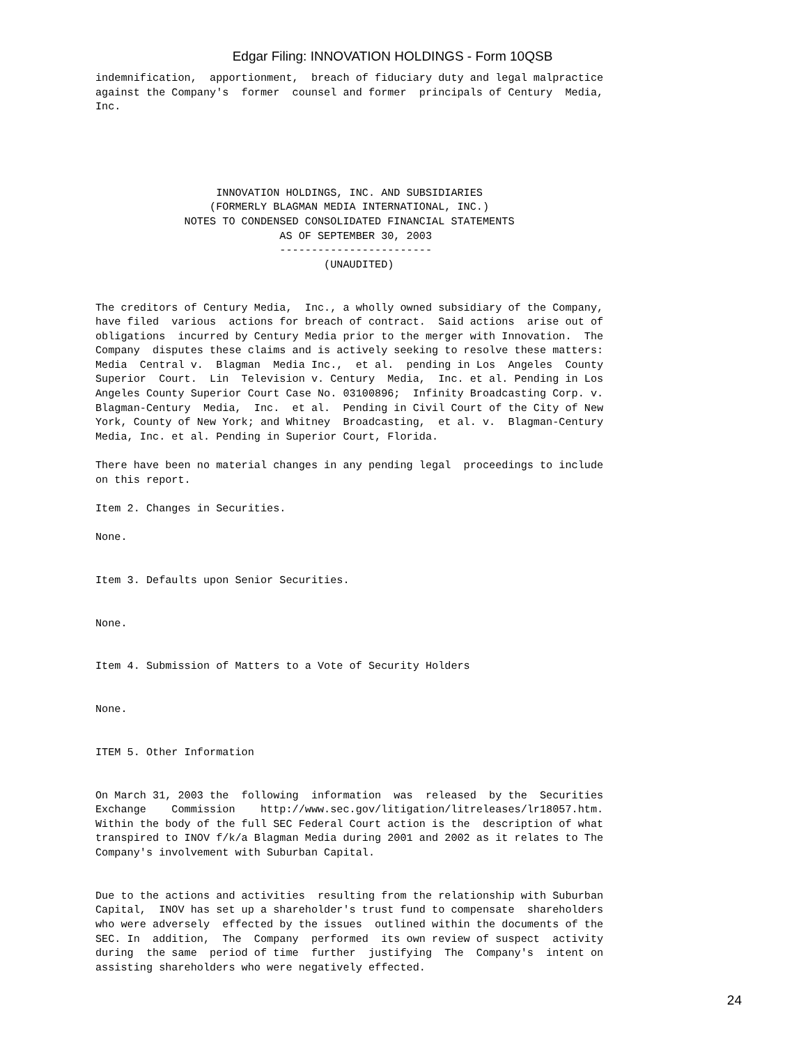Edgar Filing: INNOVATION HOLDINGS - Form 10QSB
indemnification,  apportionment,  breach of fiduciary duty and legal malpractice
against the Company's  former  counsel and former  principals of Century  Media,
Inc.





                   INNOVATION HOLDINGS, INC. AND SUBSIDIARIES
                  (FORMERLY BLAGMAN MEDIA INTERNATIONAL, INC.)
              NOTES TO CONDENSED CONSOLIDATED FINANCIAL STATEMENTS
                             AS OF SEPTEMBER 30, 2003
                             ------------------------
                                    (UNAUDITED)


The creditors of Century Media,  Inc., a wholly owned subsidiary of the Company,
have filed  various  actions for breach of contract.  Said actions  arise out of
obligations  incurred by Century Media prior to the merger with Innovation.  The
Company  disputes these claims and is actively seeking to resolve these matters:
Media  Central v.  Blagman  Media Inc.,  et al.  pending in Los  Angeles  County
Superior  Court.  Lin  Television v. Century  Media,  Inc. et al. Pending in Los
Angeles County Superior Court Case No. 03100896;  Infinity Broadcasting Corp. v.
Blagman-Century  Media,  Inc.  et al.  Pending in Civil Court of the City of New
York, County of New York; and Whitney  Broadcasting,  et al. v.  Blagman-Century
Media, Inc. et al. Pending in Superior Court, Florida.

There have been no material changes in any pending legal  proceedings to include
on this report.

Item 2. Changes in Securities.

None.


Item 3. Defaults upon Senior Securities.


None.


Item 4. Submission of Matters to a Vote of Security Holders


None.


ITEM 5. Other Information


On March 31, 2003 the  following  information  was  released  by the  Securities
Exchange    Commission    http://www.sec.gov/litigation/litreleases/lr18057.htm.
Within the body of the full SEC Federal Court action is the  description of what
transpired to INOV f/k/a Blagman Media during 2001 and 2002 as it relates to The
Company's involvement with Suburban Capital.


Due to the actions and activities  resulting from the relationship with Suburban
Capital,  INOV has set up a shareholder's trust fund to compensate  shareholders
who were adversely  effected by the issues  outlined within the documents of the
SEC. In  addition,  The  Company  performed  its own review of suspect  activity
during  the same  period of time  further  justifying  The  Company's  intent on
assisting shareholders who were negatively effected.
24